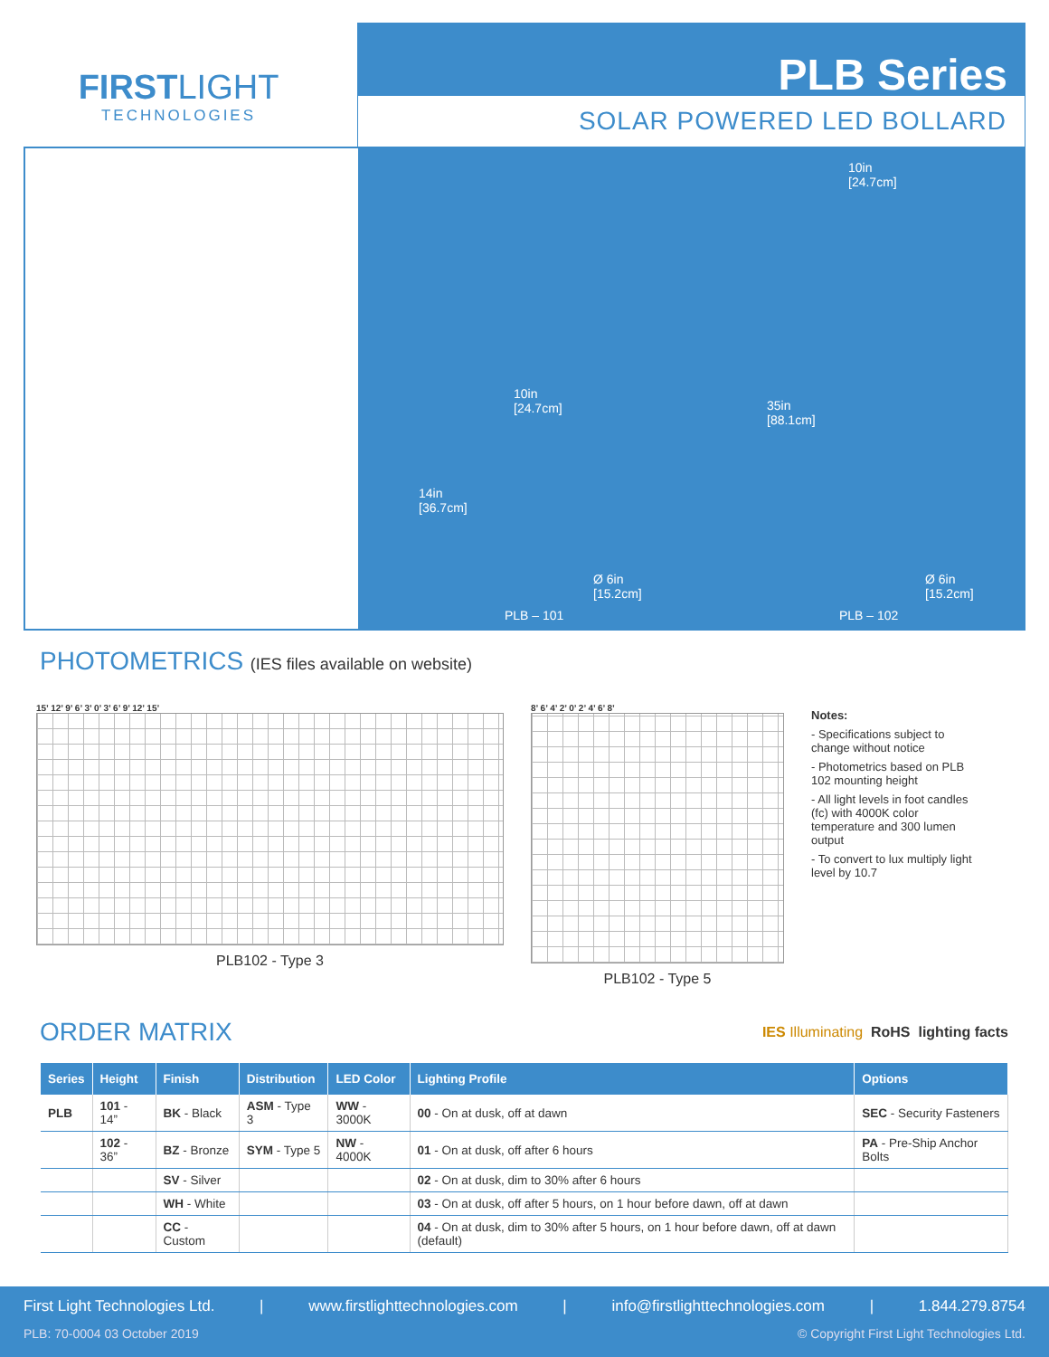FIRSTLIGHT
TECHNOLOGIES
PLB Series
SOLAR POWERED LED BOLLARD
10in
[24.7cm]
14in
[36.7cm]
Ø 6in
[15.2cm]
PLB – 101
10in
[24.7cm]
35in
[88.1cm]
Ø 6in
[15.2cm]
PLB – 102
PHOTOMETRICS (IES files available on website)
15’ 12’ 9’ 6’ 3’ 0’ 3’ 6’ 9’ 12’ 15’
PLB102 - Type 3
8’ 6’ 4’ 2’ 0’ 2’ 4’ 6’ 8’
PLB102 - Type 5
Notes:
- Specifications subject to change without notice
- Photometrics based on PLB 102 mounting height
- All light levels in foot candles (fc) with 4000K color temperature and 300 lumen output
- To convert to lux multiply light level by 10.7
ORDER MATRIX
IES Illuminating RoHS lighting facts
| Series | Height | Finish | Distribution | LED Color | Lighting Profile | Options |
| --- | --- | --- | --- | --- | --- | --- |
| PLB | 101 - 14” | BK - Black | ASM - Type 3 | WW - 3000K | 00 - On at dusk, off at dawn | SEC - Security Fasteners |
| | 102 - 36” | BZ - Bronze | SYM - Type 5 | NW - 4000K | 01 - On at dusk, off after 6 hours | PA - Pre-Ship Anchor Bolts |
| | | SV - Silver | | | 02 - On at dusk, dim to 30% after 6 hours | |
| | | WH - White | | | 03 - On at dusk, off after 5 hours, on 1 hour before dawn, off at dawn | |
| | | CC - Custom | | | 04 - On at dusk, dim to 30% after 5 hours, on 1 hour before dawn, off at dawn (default) | |
First Light Technologies Ltd. | www.firstlighttechnologies.com | info@firstlighttechnologies.com | 1.844.279.8754
PLB: 70-0004 03 October 2019 © Copyright First Light Technologies Ltd.